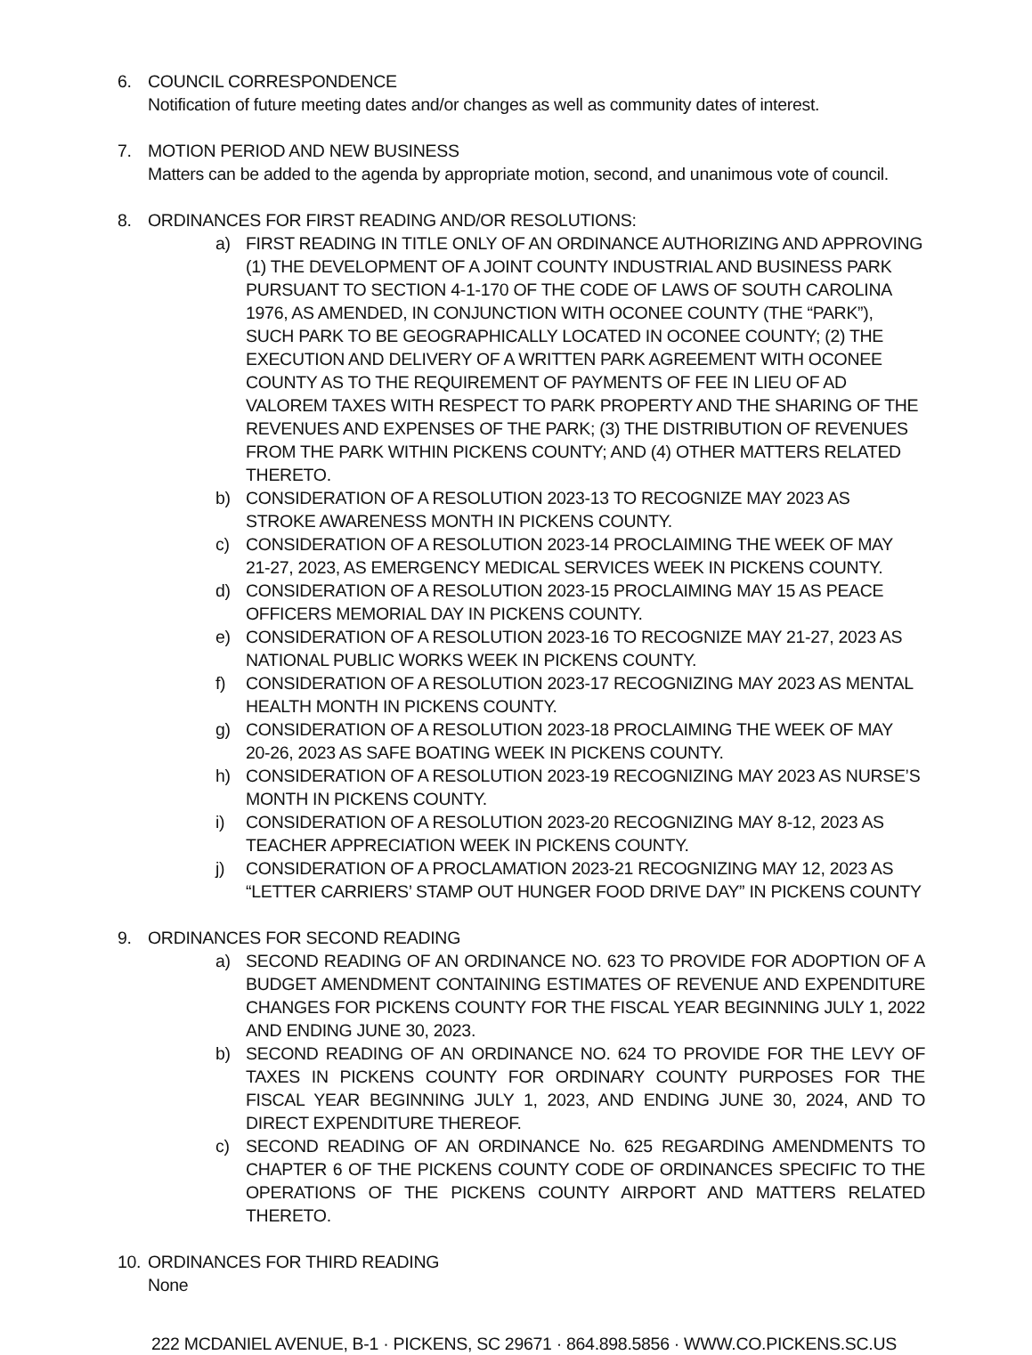6. COUNCIL CORRESPONDENCE
Notification of future meeting dates and/or changes as well as community dates of interest.
7. MOTION PERIOD AND NEW BUSINESS
Matters can be added to the agenda by appropriate motion, second, and unanimous vote of council.
8. ORDINANCES FOR FIRST READING AND/OR RESOLUTIONS:
a) FIRST READING IN TITLE ONLY OF AN ORDINANCE AUTHORIZING AND APPROVING (1) THE DEVELOPMENT OF A JOINT COUNTY INDUSTRIAL AND BUSINESS PARK PURSUANT TO SECTION 4-1-170 OF THE CODE OF LAWS OF SOUTH CAROLINA 1976, AS AMENDED, IN CONJUNCTION WITH OCONEE COUNTY (THE “PARK”), SUCH PARK TO BE GEOGRAPHICALLY LOCATED IN OCONEE COUNTY; (2) THE EXECUTION AND DELIVERY OF A WRITTEN PARK AGREEMENT WITH OCONEE COUNTY AS TO THE REQUIREMENT OF PAYMENTS OF FEE IN LIEU OF AD VALOREM TAXES WITH RESPECT TO PARK PROPERTY AND THE SHARING OF THE REVENUES AND EXPENSES OF THE PARK; (3) THE DISTRIBUTION OF REVENUES FROM THE PARK WITHIN PICKENS COUNTY; AND (4) OTHER MATTERS RELATED THERETO.
b) CONSIDERATION OF A RESOLUTION 2023-13 TO RECOGNIZE MAY 2023 AS
STROKE AWARENESS MONTH IN PICKENS COUNTY.
c) CONSIDERATION OF A RESOLUTION 2023-14 PROCLAIMING THE WEEK OF MAY
21-27, 2023, AS EMERGENCY MEDICAL SERVICES WEEK IN PICKENS COUNTY.
d) CONSIDERATION OF A RESOLUTION 2023-15 PROCLAIMING MAY 15 AS PEACE OFFICERS MEMORIAL DAY IN PICKENS COUNTY.
e) CONSIDERATION OF A RESOLUTION 2023-16 TO RECOGNIZE MAY 21-27, 2023 AS
NATIONAL PUBLIC WORKS WEEK IN PICKENS COUNTY.
f) CONSIDERATION OF A RESOLUTION 2023-17 RECOGNIZING MAY 2023 AS MENTAL
HEALTH MONTH IN PICKENS COUNTY.
g) CONSIDERATION OF A RESOLUTION 2023-18 PROCLAIMING THE WEEK OF MAY
20-26, 2023 AS SAFE BOATING WEEK IN PICKENS COUNTY.
h) CONSIDERATION OF A RESOLUTION 2023-19 RECOGNIZING MAY 2023 AS NURSE’S
MONTH IN PICKENS COUNTY.
i) CONSIDERATION OF A RESOLUTION 2023-20 RECOGNIZING MAY 8-12, 2023 AS
TEACHER APPRECIATION WEEK IN PICKENS COUNTY.
j) CONSIDERATION OF A PROCLAMATION 2023-21 RECOGNIZING MAY 12, 2023 AS “LETTER CARRIERS’ STAMP OUT HUNGER FOOD DRIVE DAY” IN PICKENS COUNTY
9. ORDINANCES FOR SECOND READING
a) SECOND READING OF AN ORDINANCE NO. 623 TO PROVIDE FOR ADOPTION OF A BUDGET AMENDMENT CONTAINING ESTIMATES OF REVENUE AND EXPENDITURE CHANGES FOR PICKENS COUNTY FOR THE FISCAL YEAR BEGINNING JULY 1, 2022 AND ENDING JUNE 30, 2023.
b) SECOND READING OF AN ORDINANCE NO. 624 TO PROVIDE FOR THE LEVY OF TAXES IN PICKENS COUNTY FOR ORDINARY COUNTY PURPOSES FOR THE FISCAL YEAR BEGINNING JULY 1, 2023, AND ENDING JUNE 30, 2024, AND TO DIRECT EXPENDITURE THEREOF.
c) SECOND READING OF AN ORDINANCE No. 625 REGARDING AMENDMENTS TO CHAPTER 6 OF THE PICKENS COUNTY CODE OF ORDINANCES SPECIFIC TO THE OPERATIONS OF THE PICKENS COUNTY AIRPORT AND MATTERS RELATED THERETO.
10.
ORDINANCES FOR THIRD READING
None
222 MCDANIEL AVENUE, B-1 · PICKENS, SC 29671 · 864.898.5856 · WWW.CO.PICKENS.SC.US